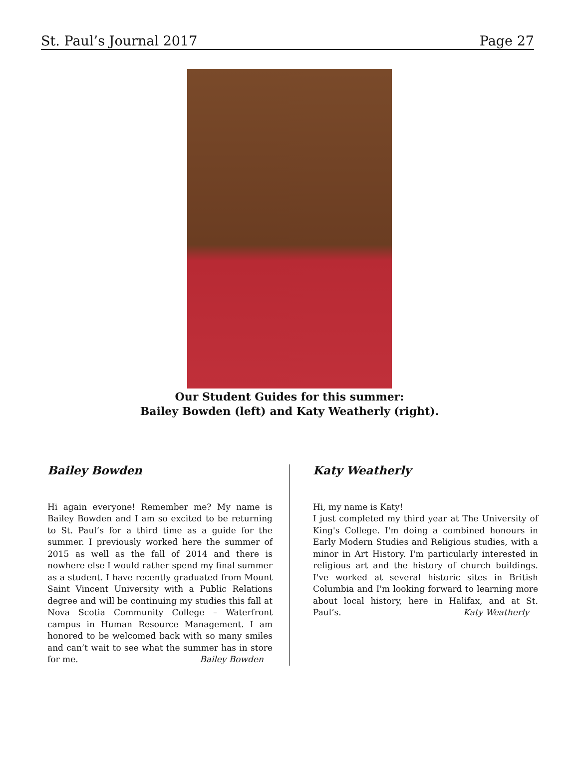St. Paul’s Journal 2017 Page 27
Our Student Guides for this summer:
Bailey Bowden (left) and Katy Weatherly (right).
Bailey Bowden
Hi again everyone! Remember me? My name is Bailey Bowden and I am so excited to be returning to St. Paul’s for a third time as a guide for the summer. I previously worked here the summer of 2015 as well as the fall of 2014 and there is nowhere else I would rather spend my final summer as a student. I have recently graduated from Mount Saint Vincent University with a Public Relations degree and will be continuing my studies this fall at Nova Scotia Community College – Waterfront campus in Human Resource Management. I am honored to be welcomed back with so many smiles and can’t wait to see what the summer has in store for me. Bailey Bowden
Katy Weatherly
Hi, my name is Katy!
I just completed my third year at The University of King's College. I'm doing a combined honours in Early Modern Studies and Religious studies, with a minor in Art History. I'm particularly interested in religious art and the history of church buildings. I've worked at several historic sites in British Columbia and I'm looking forward to learning more about local history, here in Halifax, and at St. Paul’s. Katy Weatherly